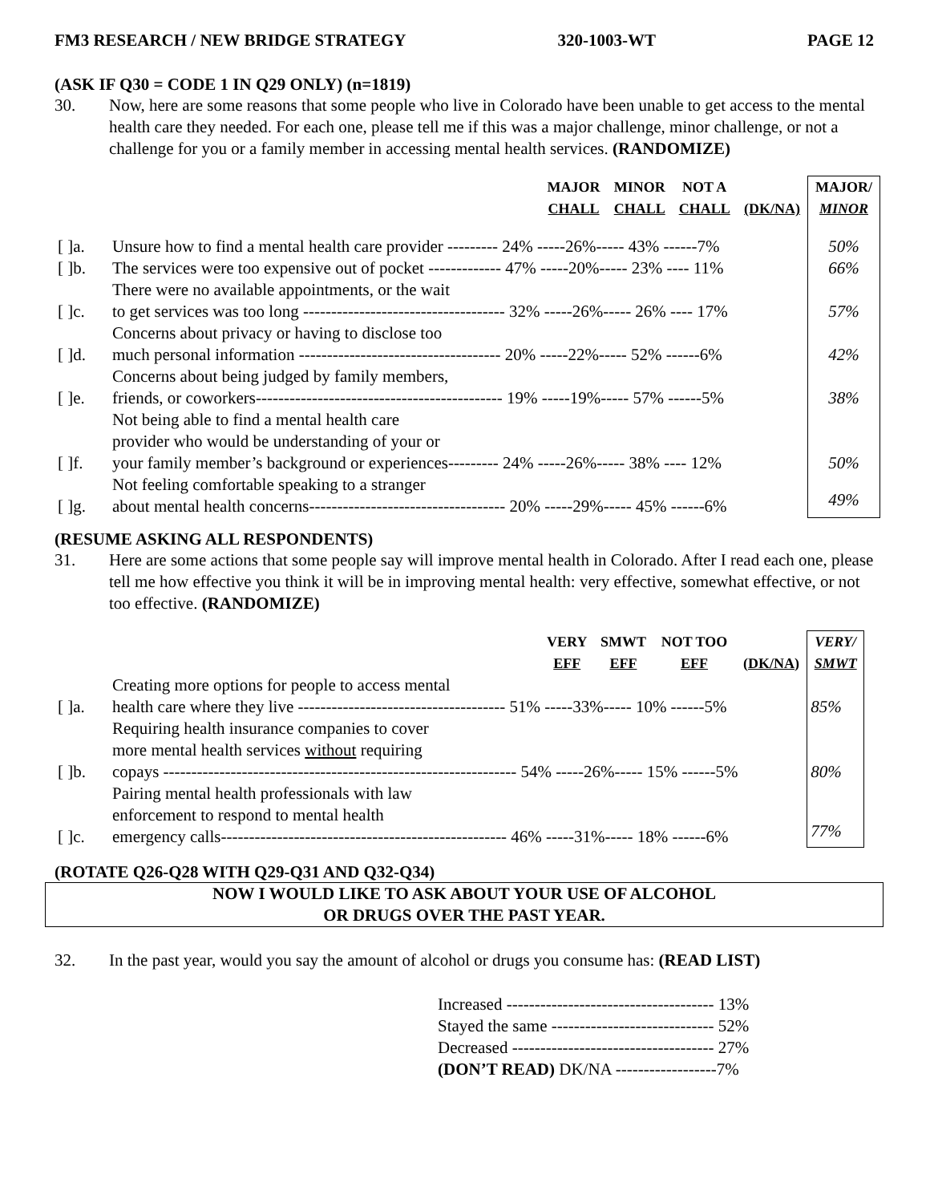FM3 RESEARCH / NEW BRIDGE STRATEGY 320-1003-WT PAGE 12
(ASK IF Q30 = CODE 1 IN Q29 ONLY) (n=1819)
30. Now, here are some reasons that some people who live in Colorado have been unable to get access to the mental health care they needed. For each one, please tell me if this was a major challenge, minor challenge, or not a challenge for you or a family member in accessing mental health services. (RANDOMIZE)
| | | MAJOR CHALL | MINOR CHALL | NOT A CHALL | (DK/NA) | MAJOR/ MINOR |
| --- | --- | --- | --- | --- | --- | --- |
| [ ]a. | Unsure how to find a mental health care provider --------- 24% -----26%----- 43% ------7% | | | | | 50% |
| [ ]b. | The services were too expensive out of pocket ------------- 47% -----20%----- 23% ---- 11% | | | | | 66% |
| [ ]c. | There were no available appointments, or the wait to get services was too long ------------------------------------ 32% -----26%----- 26% ---- 17% | | | | | 57% |
| [ ]d. | Concerns about privacy or having to disclose too much personal information ------------------------------------ 20% -----22%----- 52% ------6% | | | | | 42% |
| [ ]e. | Concerns about being judged by family members, friends, or coworkers-------------------------------------------- 19% -----19%----- 57% ------5% | | | | | 38% |
| [ ]f. | Not being able to find a mental health care provider who would be understanding of your or your family member’s background or experiences--------- 24% -----26%----- 38% ---- 12% | | | | | 50% |
| [ ]g. | Not feeling comfortable speaking to a stranger about mental health concerns----------------------------------- 20% -----29%----- 45% ------6% | | | | | 49% |
(RESUME ASKING ALL RESPONDENTS)
31. Here are some actions that some people say will improve mental health in Colorado. After I read each one, please tell me how effective you think it will be in improving mental health: very effective, somewhat effective, or not too effective. (RANDOMIZE)
| | | VERY EFF | SMWT EFF | NOT TOO EFF | (DK/NA) | VERY/ SMWT |
| --- | --- | --- | --- | --- | --- | --- |
| [ ]a. | Creating more options for people to access mental health care where they live ------------------------------------- 51% -----33%----- 10% ------5% | | | | | 85% |
| [ ]b. | Requiring health insurance companies to cover more mental health services without requiring copays --------------------------------------------------------------- 54% -----26%----- 15% ------5% | | | | | 80% |
| [ ]c. | Pairing mental health professionals with law enforcement to respond to mental health emergency calls--------------------------------------------------- 46% -----31%----- 18% ------6% | | | | | 77% |
(ROTATE Q26-Q28 WITH Q29-Q31 AND Q32-Q34)
NOW I WOULD LIKE TO ASK ABOUT YOUR USE OF ALCOHOL
OR DRUGS OVER THE PAST YEAR.
32. In the past year, would you say the amount of alcohol or drugs you consume has: (READ LIST)
Increased ------------------------------------- 13%
Stayed the same ----------------------------- 52%
Decreased ------------------------------------ 27%
(DON’T READ) DK/NA ------------------7%